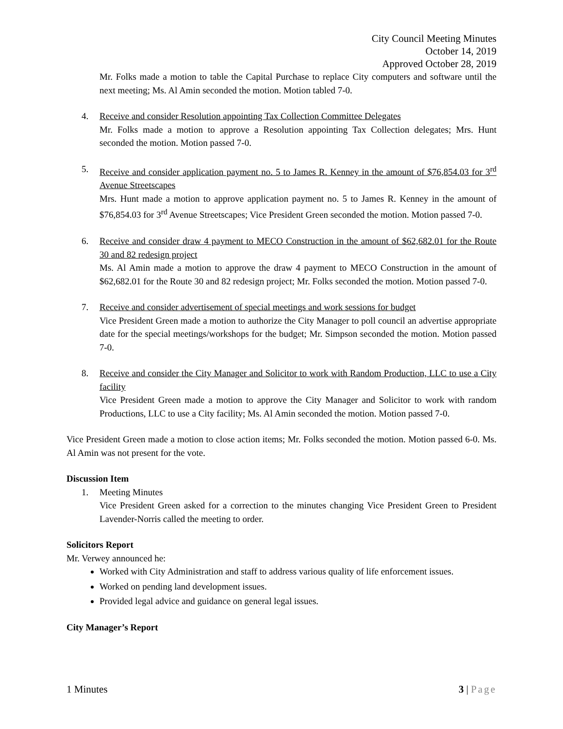City Council Meeting Minutes
October 14, 2019
Approved October 28, 2019
Mr. Folks made a motion to table the Capital Purchase to replace City computers and software until the next meeting; Ms. Al Amin seconded the motion. Motion tabled 7-0.
4. Receive and consider Resolution appointing Tax Collection Committee Delegates
Mr. Folks made a motion to approve a Resolution appointing Tax Collection delegates; Mrs. Hunt seconded the motion. Motion passed 7-0.
5. Receive and consider application payment no. 5 to James R. Kenney in the amount of $76,854.03 for 3<sup>rd</sup> Avenue Streetscapes
Mrs. Hunt made a motion to approve application payment no. 5 to James R. Kenney in the amount of $76,854.03 for 3<sup>rd</sup> Avenue Streetscapes; Vice President Green seconded the motion. Motion passed 7-0.
6. Receive and consider draw 4 payment to MECO Construction in the amount of $62,682.01 for the Route 30 and 82 redesign project
Ms. Al Amin made a motion to approve the draw 4 payment to MECO Construction in the amount of $62,682.01 for the Route 30 and 82 redesign project; Mr. Folks seconded the motion. Motion passed 7-0.
7. Receive and consider advertisement of special meetings and work sessions for budget
Vice President Green made a motion to authorize the City Manager to poll council an advertise appropriate date for the special meetings/workshops for the budget; Mr. Simpson seconded the motion. Motion passed 7-0.
8. Receive and consider the City Manager and Solicitor to work with Random Production, LLC to use a City facility
Vice President Green made a motion to approve the City Manager and Solicitor to work with random Productions, LLC to use a City facility; Ms. Al Amin seconded the motion. Motion passed 7-0.
Vice President Green made a motion to close action items; Mr. Folks seconded the motion. Motion passed 6-0. Ms. Al Amin was not present for the vote.
Discussion Item
1. Meeting Minutes
Vice President Green asked for a correction to the minutes changing Vice President Green to President Lavender-Norris called the meeting to order.
Solicitors Report
Mr. Verwey announced he:
Worked with City Administration and staff to address various quality of life enforcement issues.
Worked on pending land development issues.
Provided legal advice and guidance on general legal issues.
City Manager’s Report
1 Minutes 3 | Page